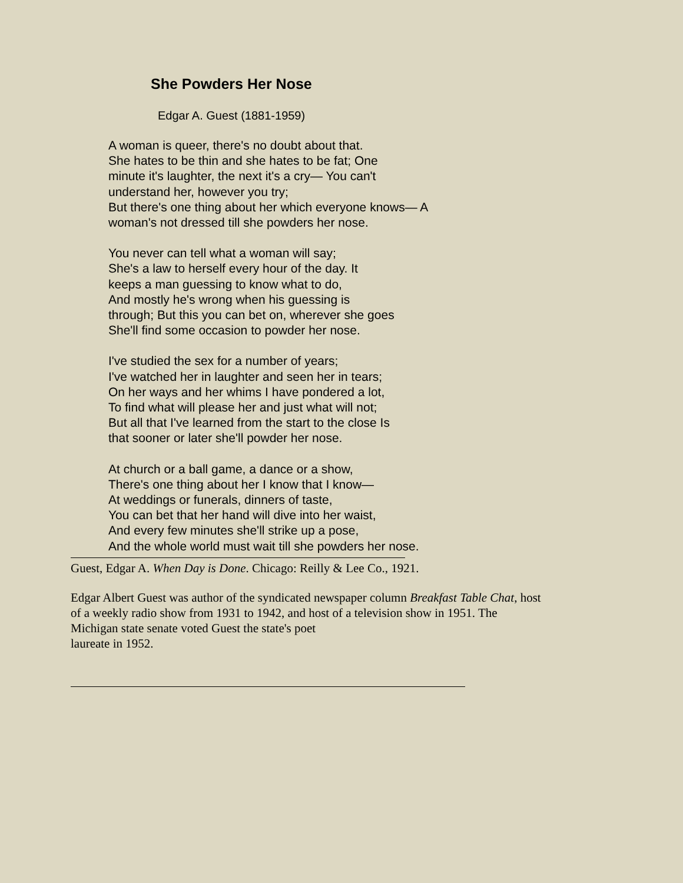She Powders Her Nose
Edgar A. Guest (1881-1959)
A woman is queer, there's no doubt about that.
She hates to be thin and she hates to be fat; One
minute it's laughter, the next it's a cry— You can't
understand her, however you try;
But there's one thing about her which everyone knows— A
woman's not dressed till she powders her nose.
You never can tell what a woman will say;
She's a law to herself every hour of the day. It
keeps a man guessing to know what to do,
And mostly he's wrong when his guessing is
through; But this you can bet on, wherever she goes
She'll find some occasion to powder her nose.
I've studied the sex for a number of years;
I've watched her in laughter and seen her in tears;
On her ways and her whims I have pondered a lot,
To find what will please her and just what will not;
But all that I've learned from the start to the close Is
that sooner or later she'll powder her nose.
At church or a ball game, a dance or a show,
There's one thing about her I know that I know—
At weddings or funerals, dinners of taste,
You can bet that her hand will dive into her waist,
And every few minutes she'll strike up a pose,
And the whole world must wait till she powders her nose.
Guest, Edgar A. When Day is Done. Chicago: Reilly & Lee Co., 1921.
Edgar Albert Guest was author of the syndicated newspaper column Breakfast Table Chat, host of a weekly radio show from 1931 to 1942, and host of a television show in 1951. The Michigan state senate voted Guest the state's poet
laureate in 1952.